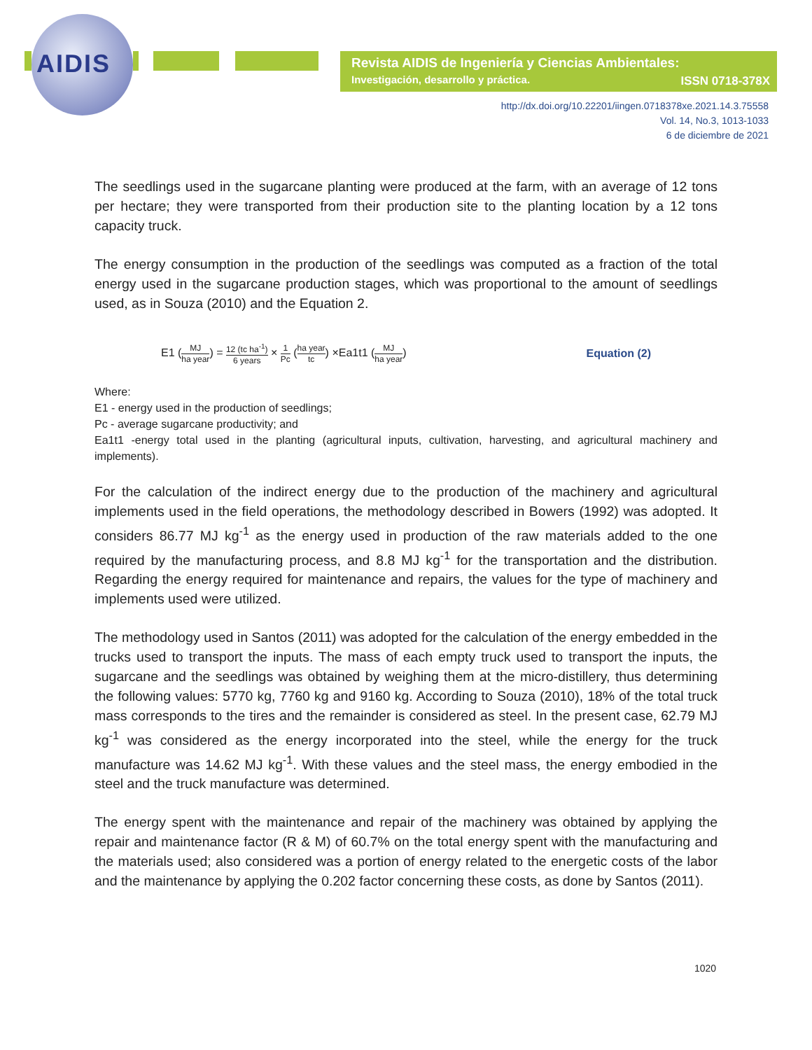AIDIS
Revista AIDIS de Ingeniería y Ciencias Ambientales:
Investigación, desarrollo y práctica.
ISSN 0718-378X
http://dx.doi.org/10.22201/iingen.0718378xe.2021.14.3.75558
Vol. 14, No.3, 1013-1033
6 de diciembre de 2021
The seedlings used in the sugarcane planting were produced at the farm, with an average of 12 tons per hectare; they were transported from their production site to the planting location by a 12 tons capacity truck.
The energy consumption in the production of the seedlings was computed as a fraction of the total energy used in the sugarcane production stages, which was proportional to the amount of seedlings used, as in Souza (2010) and the Equation 2.
E1 (MJ ha year) = 12 (tc ha<sup>-1</sup>) 6 years × 1 Pc (ha year tc) ×Ea1t1 (MJ ha year)
Equation (2)
Where:
E1 - energy used in the production of seedlings;
Pc - average sugarcane productivity; and
Ea1t1 -energy total used in the planting (agricultural inputs, cultivation, harvesting, and agricultural machinery and implements).
For the calculation of the indirect energy due to the production of the machinery and agricultural implements used in the field operations, the methodology described in Bowers (1992) was adopted. It considers 86.77 MJ kg<sup>-1</sup> as the energy used in production of the raw materials added to the one required by the manufacturing process, and 8.8 MJ kg<sup>-1</sup> for the transportation and the distribution. Regarding the energy required for maintenance and repairs, the values for the type of machinery and implements used were utilized.
The methodology used in Santos (2011) was adopted for the calculation of the energy embedded in the trucks used to transport the inputs. The mass of each empty truck used to transport the inputs, the sugarcane and the seedlings was obtained by weighing them at the micro-distillery, thus determining the following values: 5770 kg, 7760 kg and 9160 kg. According to Souza (2010), 18% of the total truck mass corresponds to the tires and the remainder is considered as steel. In the present case, 62.79 MJ kg<sup>-1</sup> was considered as the energy incorporated into the steel, while the energy for the truck manufacture was 14.62 MJ kg<sup>-1</sup>. With these values and the steel mass, the energy embodied in the steel and the truck manufacture was determined.
The energy spent with the maintenance and repair of the machinery was obtained by applying the repair and maintenance factor (R & M) of 60.7% on the total energy spent with the manufacturing and the materials used; also considered was a portion of energy related to the energetic costs of the labor and the maintenance by applying the 0.202 factor concerning these costs, as done by Santos (2011).
1020